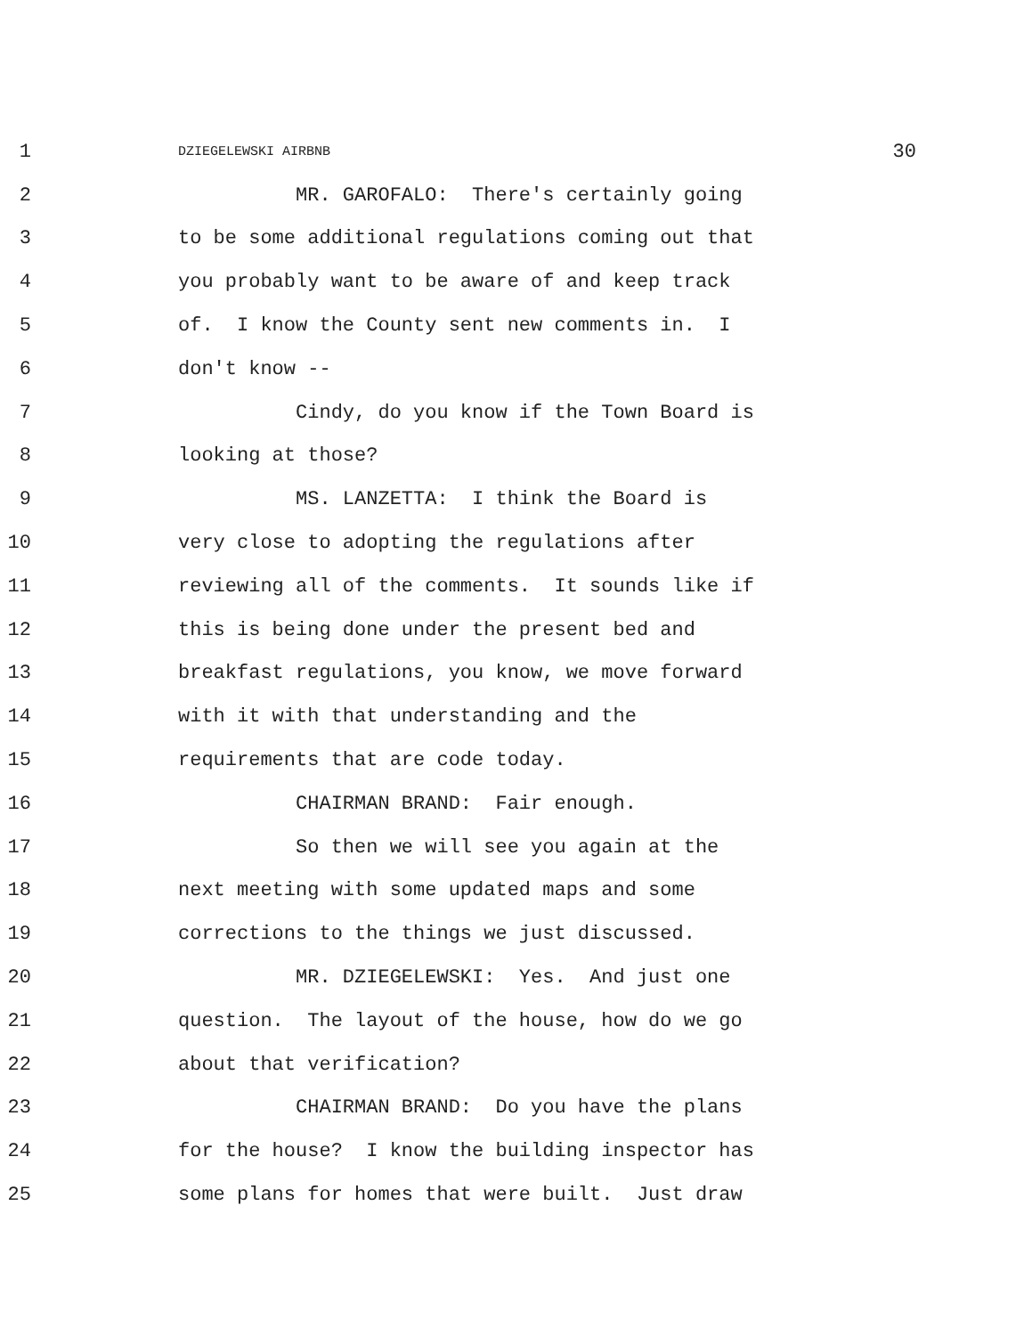1 DZIEGELEWSKI AIRBNB 30
2 MR. GAROFALO: There's certainly going
3 to be some additional regulations coming out that
4 you probably want to be aware of and keep track
5 of. I know the County sent new comments in. I
6 don't know --
7 Cindy, do you know if the Town Board is
8 looking at those?
9 MS. LANZETTA: I think the Board is
10 very close to adopting the regulations after
11 reviewing all of the comments. It sounds like if
12 this is being done under the present bed and
13 breakfast regulations, you know, we move forward
14 with it with that understanding and the
15 requirements that are code today.
16 CHAIRMAN BRAND: Fair enough.
17 So then we will see you again at the
18 next meeting with some updated maps and some
19 corrections to the things we just discussed.
20 MR. DZIEGELEWSKI: Yes. And just one
21 question. The layout of the house, how do we go
22 about that verification?
23 CHAIRMAN BRAND: Do you have the plans
24 for the house? I know the building inspector has
25 some plans for homes that were built. Just draw